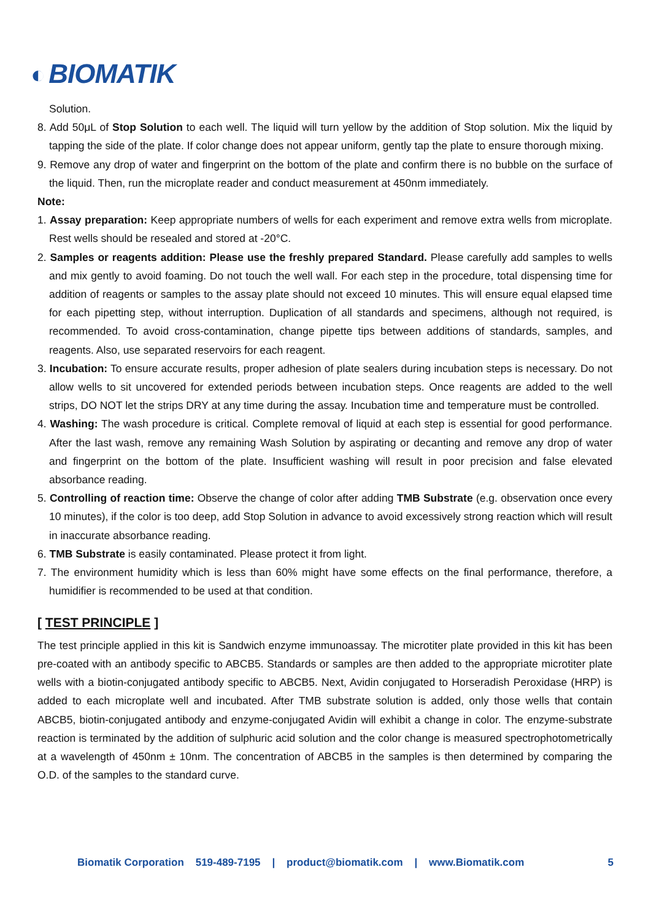◐ BIOMATIK
Solution.
8. Add 50μL of Stop Solution to each well. The liquid will turn yellow by the addition of Stop solution. Mix the liquid by tapping the side of the plate. If color change does not appear uniform, gently tap the plate to ensure thorough mixing.
9. Remove any drop of water and fingerprint on the bottom of the plate and confirm there is no bubble on the surface of the liquid. Then, run the microplate reader and conduct measurement at 450nm immediately.
Note:
1. Assay preparation: Keep appropriate numbers of wells for each experiment and remove extra wells from microplate. Rest wells should be resealed and stored at -20°C.
2. Samples or reagents addition: Please use the freshly prepared Standard. Please carefully add samples to wells and mix gently to avoid foaming. Do not touch the well wall. For each step in the procedure, total dispensing time for addition of reagents or samples to the assay plate should not exceed 10 minutes. This will ensure equal elapsed time for each pipetting step, without interruption. Duplication of all standards and specimens, although not required, is recommended. To avoid cross-contamination, change pipette tips between additions of standards, samples, and reagents. Also, use separated reservoirs for each reagent.
3. Incubation: To ensure accurate results, proper adhesion of plate sealers during incubation steps is necessary. Do not allow wells to sit uncovered for extended periods between incubation steps. Once reagents are added to the well strips, DO NOT let the strips DRY at any time during the assay. Incubation time and temperature must be controlled.
4. Washing: The wash procedure is critical. Complete removal of liquid at each step is essential for good performance. After the last wash, remove any remaining Wash Solution by aspirating or decanting and remove any drop of water and fingerprint on the bottom of the plate. Insufficient washing will result in poor precision and false elevated absorbance reading.
5. Controlling of reaction time: Observe the change of color after adding TMB Substrate (e.g. observation once every 10 minutes), if the color is too deep, add Stop Solution in advance to avoid excessively strong reaction which will result in inaccurate absorbance reading.
6. TMB Substrate is easily contaminated. Please protect it from light.
7. The environment humidity which is less than 60% might have some effects on the final performance, therefore, a humidifier is recommended to be used at that condition.
[ TEST PRINCIPLE ]
The test principle applied in this kit is Sandwich enzyme immunoassay. The microtiter plate provided in this kit has been pre-coated with an antibody specific to ABCB5. Standards or samples are then added to the appropriate microtiter plate wells with a biotin-conjugated antibody specific to ABCB5. Next, Avidin conjugated to Horseradish Peroxidase (HRP) is added to each microplate well and incubated. After TMB substrate solution is added, only those wells that contain ABCB5, biotin-conjugated antibody and enzyme-conjugated Avidin will exhibit a change in color. The enzyme-substrate reaction is terminated by the addition of sulphuric acid solution and the color change is measured spectrophotometrically at a wavelength of 450nm ± 10nm. The concentration of ABCB5 in the samples is then determined by comparing the O.D. of the samples to the standard curve.
Biomatik Corporation 519-489-7195 | product@biomatik.com | www.Biomatik.com 5